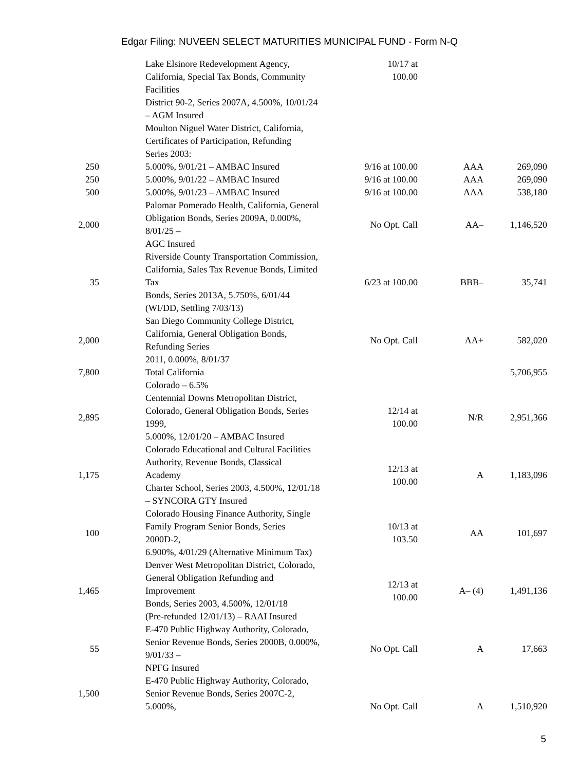Edgar Filing: NUVEEN SELECT MATURITIES MUNICIPAL FUND - Form N-Q
| | | Lake Elsinore Redevelopment Agency, California, Special Tax Bonds, Community Facilities District 90-2, Series 2007A, 4.500%, 10/01/24 – AGM Insured | 10/17 at 100.00 | | |
| | | Moulton Niguel Water District, California, Certificates of Participation, Refunding Series 2003: | | | |
| 250 | | 5.000%, 9/01/21 – AMBAC Insured | 9/16 at 100.00 | AAA | 269,090 |
| 250 | | 5.000%, 9/01/22 – AMBAC Insured | 9/16 at 100.00 | AAA | 269,090 |
| 500 | | 5.000%, 9/01/23 – AMBAC Insured | 9/16 at 100.00 | AAA | 538,180 |
| 2,000 | | Palomar Pomerado Health, California, General Obligation Bonds, Series 2009A, 0.000%, 8/01/25 – AGC Insured | No Opt. Call | AA– | 1,146,520 |
| 35 | | Riverside County Transportation Commission, California, Sales Tax Revenue Bonds, Limited Tax Bonds, Series 2013A, 5.750%, 6/01/44 (WI/DD, Settling 7/03/13) | 6/23 at 100.00 | BBB– | 35,741 |
| 2,000 | | San Diego Community College District, California, General Obligation Bonds, Refunding Series 2011, 0.000%, 8/01/37 | No Opt. Call | AA+ | 582,020 |
| 7,800 | | Total California | | | 5,706,955 |
| | | Colorado – 6.5% | | | |
| 2,895 | | Centennial Downs Metropolitan District, Colorado, General Obligation Bonds, Series 1999, 5.000%, 12/01/20 – AMBAC Insured | 12/14 at 100.00 | N/R | 2,951,366 |
| 1,175 | | Colorado Educational and Cultural Facilities Authority, Revenue Bonds, Classical Academy Charter School, Series 2003, 4.500%, 12/01/18 – SYNCORA GTY Insured | 12/13 at 100.00 | A | 1,183,096 |
| 100 | | Colorado Housing Finance Authority, Single Family Program Senior Bonds, Series 2000D-2, 6.900%, 4/01/29 (Alternative Minimum Tax) | 10/13 at 103.50 | AA | 101,697 |
| 1,465 | | Denver West Metropolitan District, Colorado, General Obligation Refunding and Improvement Bonds, Series 2003, 4.500%, 12/01/18 (Pre-refunded 12/01/13) – RAAI Insured | 12/13 at 100.00 | A– (4) | 1,491,136 |
| 55 | | E-470 Public Highway Authority, Colorado, Senior Revenue Bonds, Series 2000B, 0.000%, 9/01/33 – NPFG Insured | No Opt. Call | A | 17,663 |
| 1,500 | | E-470 Public Highway Authority, Colorado, Senior Revenue Bonds, Series 2007C-2, 5.000%, | No Opt. Call | A | 1,510,920 |
5